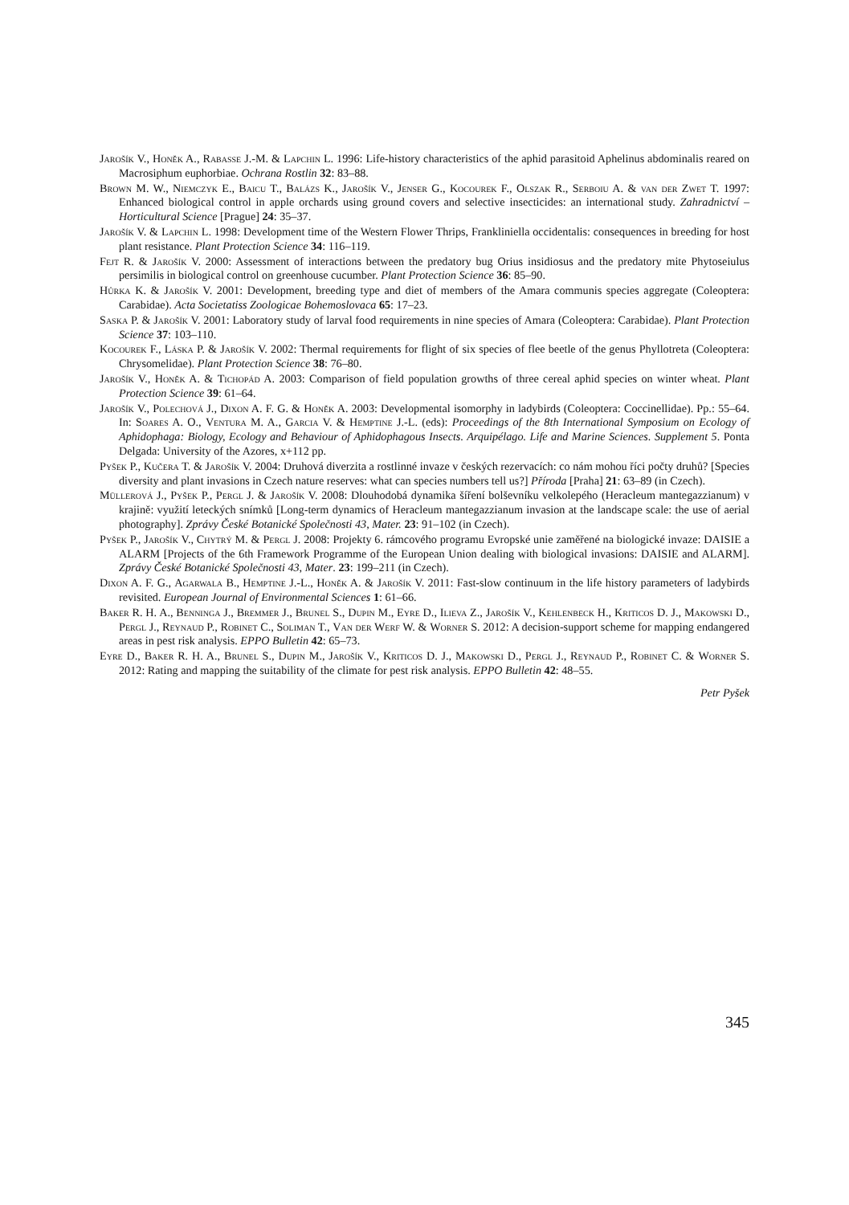Jarošík V., Honěk A., Rabasse J.-M. & Lapchin L. 1996: Life-history characteristics of the aphid parasitoid Aphelinus abdominalis reared on Macrosiphum euphorbiae. Ochrana Rostlin 32: 83–88.
Brown M. W., Niemczyk E., Baicu T., Balázs K., Jarošík V., Jenser G., Kocourek F., Olszak R., Serboiu A. & van der Zwet T. 1997: Enhanced biological control in apple orchards using ground covers and selective insecticides: an international study. Zahradnictví – Horticultural Science [Prague] 24: 35–37.
Jarošík V. & Lapchin L. 1998: Development time of the Western Flower Thrips, Frankliniella occidentalis: consequences in breeding for host plant resistance. Plant Protection Science 34: 116–119.
Fejt R. & Jarošík V. 2000: Assessment of interactions between the predatory bug Orius insidiosus and the predatory mite Phytoseiulus persimilis in biological control on greenhouse cucumber. Plant Protection Science 36: 85–90.
Hůrka K. & Jarošík V. 2001: Development, breeding type and diet of members of the Amara communis species aggregate (Coleoptera: Carabidae). Acta Societatiss Zoologicae Bohemoslovaca 65: 17–23.
Saska P. & Jarošík V. 2001: Laboratory study of larval food requirements in nine species of Amara (Coleoptera: Carabidae). Plant Protection Science 37: 103–110.
Kocourek F., Láska P. & Jarošík V. 2002: Thermal requirements for flight of six species of flee beetle of the genus Phyllotreta (Coleoptera: Chrysomelidae). Plant Protection Science 38: 76–80.
Jarošík V., Honěk A. & Tichopád A. 2003: Comparison of field population growths of three cereal aphid species on winter wheat. Plant Protection Science 39: 61–64.
Jarošík V., Polechová J., Dixon A. F. G. & Honěk A. 2003: Developmental isomorphy in ladybirds (Coleoptera: Coccinellidae). Pp.: 55–64. In: Soares A. O., Ventura M. A., Garcia V. & Hemptine J.-L. (eds): Proceedings of the 8th International Symposium on Ecology of Aphidophaga: Biology, Ecology and Behaviour of Aphidophagous Insects. Arquipélago. Life and Marine Sciences. Supplement 5. Ponta Delgada: University of the Azores, x+112 pp.
Pyšek P., Kučera T. & Jarošík V. 2004: Druhová diverzita a rostlinné invaze v českých rezervacích: co nám mohou říci počty druhů? [Species diversity and plant invasions in Czech nature reserves: what can species numbers tell us?] Příroda [Praha] 21: 63–89 (in Czech).
Müllerová J., Pyšek P., Pergl J. & Jarošík V. 2008: Dlouhodobá dynamika šíření bolševníku velkolepého (Heracleum mantegazzianum) v krajině: využití leteckých snímků [Long-term dynamics of Heracleum mantegazzianum invasion at the landscape scale: the use of aerial photography]. Zprávy České Botanické Společnosti 43, Mater. 23: 91–102 (in Czech).
Pyšek P., Jarošík V., Chytrý M. & Pergl J. 2008: Projekty 6. rámcového programu Evropské unie zaměřené na biologické invaze: DAISIE a ALARM [Projects of the 6th Framework Programme of the European Union dealing with biological invasions: DAISIE and ALARM]. Zprávy České Botanické Společnosti 43, Mater. 23: 199–211 (in Czech).
Dixon A. F. G., Agarwala B., Hemptine J.-L., Honěk A. & Jarošík V. 2011: Fast-slow continuum in the life history parameters of ladybirds revisited. European Journal of Environmental Sciences 1: 61–66.
Baker R. H. A., Benninga J., Bremmer J., Brunel S., Dupin M., Eyre D., Ilieva Z., Jarošík V., Kehlenbeck H., Kriticos D. J., Makowski D., Pergl J., Reynaud P., Robinet C., Soliman T., Van der Werf W. & Worner S. 2012: A decision-support scheme for mapping endangered areas in pest risk analysis. EPPO Bulletin 42: 65–73.
Eyre D., Baker R. H. A., Brunel S., Dupin M., Jarošík V., Kriticos D. J., Makowski D., Pergl J., Reynaud P., Robinet C. & Worner S. 2012: Rating and mapping the suitability of the climate for pest risk analysis. EPPO Bulletin 42: 48–55.
Petr Pyšek
345